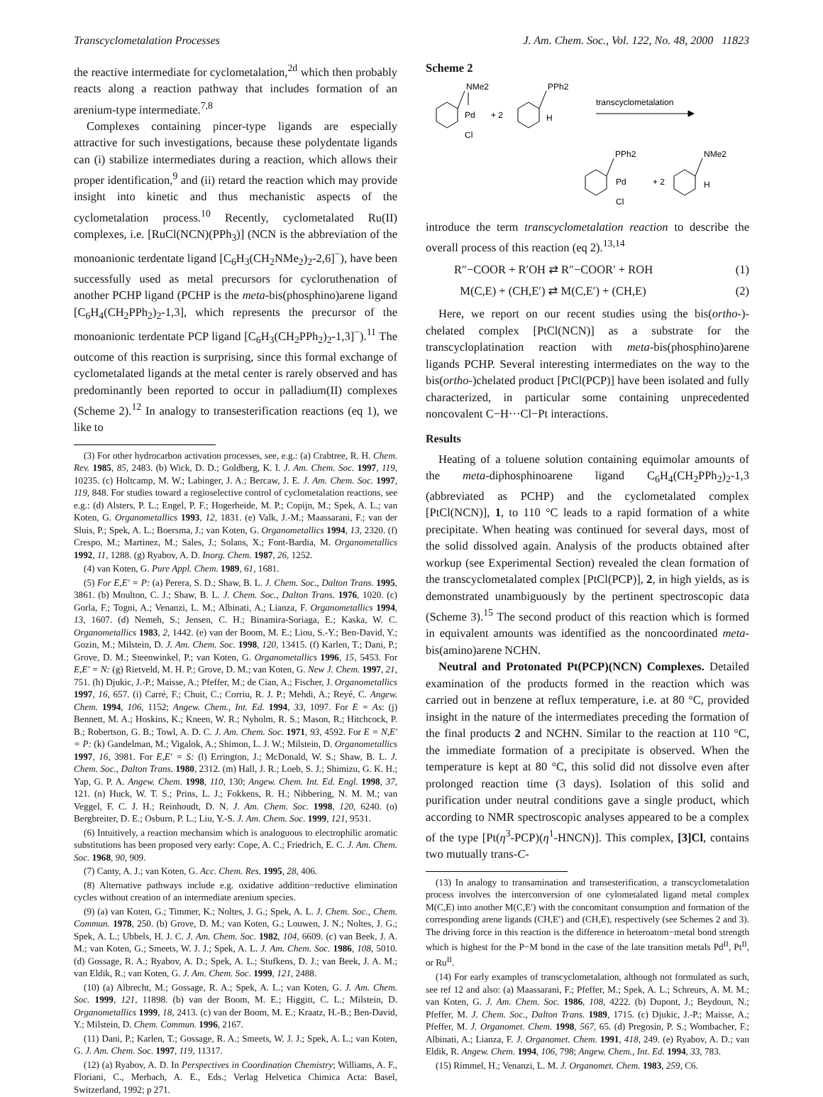Transcyclometalation Processes J. Am. Chem. Soc., Vol. 122, No. 48, 2000 11823
the reactive intermediate for cyclometalation,<sup>2d</sup> which then probably reacts along a reaction pathway that includes formation of an arenium-type intermediate.<sup>7,8</sup>
Complexes containing pincer-type ligands are especially attractive for such investigations, because these polydentate ligands can (i) stabilize intermediates during a reaction, which allows their proper identification,<sup>9</sup> and (ii) retard the reaction which may provide insight into kinetic and thus mechanistic aspects of the cyclometalation process.<sup>10</sup> Recently, cyclometalated Ru(II) complexes, i.e. [RuCl(NCN)(PPh<sub>3</sub>)] (NCN is the abbreviation of the monoanionic terdentate ligand [C<sub>6</sub>H<sub>3</sub>(CH<sub>2</sub>NMe<sub>2</sub>)<sub>2</sub>-2,6]<sup>−</sup>), have been successfully used as metal precursors for cycloruthenation of another PCHP ligand (PCHP is the meta-bis(phosphino)arene ligand [C<sub>6</sub>H<sub>4</sub>(CH<sub>2</sub>PPh<sub>2</sub>)<sub>2</sub>-1,3], which represents the precursor of the monoanionic terdentate PCP ligand [C<sub>6</sub>H<sub>3</sub>(CH<sub>2</sub>PPh<sub>2</sub>)<sub>2</sub>-1,3]<sup>−</sup>).<sup>11</sup> The outcome of this reaction is surprising, since this formal exchange of cyclometalated ligands at the metal center is rarely observed and has predominantly been reported to occur in palladium(II) complexes (Scheme 2).<sup>12</sup> In analogy to transesterification reactions (eq 1), we like to
(3) For other hydrocarbon activation processes, see, e.g.: (a) Crabtree, R. H. Chem. Rev. 1985, 85, 2483. (b) Wick, D. D.; Goldberg, K. I. J. Am. Chem. Soc. 1997, 119, 10235. (c) Holtcamp, M. W.; Labinger, J. A.; Bercaw, J. E. J. Am. Chem. Soc. 1997, 119, 848. For studies toward a regioselective control of cyclometalation reactions, see e.g.: (d) Alsters, P. L.; Engel, P. F.; Hogerheide, M. P.; Copijn, M.; Spek, A. L.; van Koten, G. Organometallics 1993, 12, 1831. (e) Valk, J.-M.; Maassarani, F.; van der Sluis, P.; Spek, A. L.; Boersma, J.; van Koten, G. Organometallics 1994, 13, 2320. (f) Crespo, M.; Martinez, M.; Sales, J.; Solans, X.; Font-Bardia, M. Organometallics 1992, 11, 1288. (g) Ryabov, A. D. Inorg. Chem. 1987, 26, 1252.
(4) van Koten, G. Pure Appl. Chem. 1989, 61, 1681.
(5) For E,E′ = P: (a) Perera, S. D.; Shaw, B. L. J. Chem. Soc., Dalton Trans. 1995, 3861. (b) Moulton, C. J.; Shaw, B. L. J. Chem. Soc., Dalton Trans. 1976, 1020. (c) Gorla, F.; Togni, A.; Venanzi, L. M.; Albinati, A.; Lianza, F. Organometallics 1994, 13, 1607. (d) Nemeh, S.; Jensen, C. H.; Binamira-Soriaga, E.; Kaska, W. C. Organometallics 1983, 2, 1442. (e) van der Boom, M. E.; Liou, S.-Y.; Ben-David, Y.; Gozin, M.; Milstein, D. J. Am. Chem. Soc. 1998, 120, 13415. (f) Karlen, T.; Dani, P.; Grove, D. M.; Steenwinkel, P.; van Koten, G. Organometallics 1996, 15, 5453. For E,E′ = N: (g) Rietveld, M. H. P.; Grove, D. M.; van Koten, G. New J. Chem. 1997, 21, 751. (h) Djukic, J.-P.; Maisse, A.; Pfeffer, M.; de Cian, A.; Fischer, J. Organometallics 1997, 16, 657. (i) Carré, F.; Chuit, C.; Corriu, R. J. P.; Mehdi, A.; Reyé, C. Angew. Chem. 1994, 106, 1152; Angew. Chem., Int. Ed. 1994, 33, 1097. For E = As: (j) Bennett, M. A.; Hoskins, K.; Kneen, W. R.; Nyholm, R. S.; Mason, R.; Hitchcock, P. B.; Robertson, G. B.; Towl, A. D. C. J. Am. Chem. Soc. 1971, 93, 4592. For E = N,E′ = P: (k) Gandelman, M.; Vigalok, A.; Shimon, L. J. W.; Milstein, D. Organometallics 1997, 16, 3981. For E,E′ = S: (l) Errington, J.; McDonald, W. S.; Shaw, B. L. J. Chem. Soc., Dalton Trans. 1980, 2312. (m) Hall, J. R.; Loeb, S. J.; Shimizu, G. K. H.; Yap, G. P. A. Angew. Chem. 1998, 110, 130; Angew. Chem. Int. Ed. Engl. 1998, 37, 121. (n) Huck, W. T. S.; Prins, L. J.; Fokkens, R. H.; Nibbering, N. M. M.; van Veggel, F. C. J. H.; Reinhoudt, D. N. J. Am. Chem. Soc. 1998, 120, 6240. (o) Bergbreiter, D. E.; Osburn, P. L.; Liu, Y.-S. J. Am. Chem. Soc. 1999, 121, 9531.
(6) Intuitively, a reaction mechansim which is analoguous to electrophilic aromatic substitutions has been proposed very early: Cope, A. C.; Friedrich, E. C. J. Am. Chem. Soc. 1968, 90, 909.
(7) Canty, A. J.; van Koten, G. Acc. Chem. Res. 1995, 28, 406.
(8) Alternative pathways include e.g. oxidative addition−reductive elimination cycles without creation of an intermediate arenium species.
(9) (a) van Koten, G.; Timmer, K.; Noltes, J. G.; Spek, A. L. J. Chem. Soc., Chem. Commun. 1978, 250. (b) Grove, D. M.; van Koten, G.; Louwen, J. N.; Noltes, J. G.; Spek, A. L.; Ubbels, H. J. C. J. Am. Chem. Soc. 1982, 104, 6609. (c) van Beek, J. A. M.; van Koten, G.; Smeets, W. J. J.; Spek, A. L. J. Am. Chem. Soc. 1986, 108, 5010. (d) Gossage, R. A.; Ryabov, A. D.; Spek, A. L.; Stufkens, D. J.; van Beek, J. A. M.; van Eldik, R.; van Koten, G. J. Am. Chem. Soc. 1999, 121, 2488.
(10) (a) Albrecht, M.; Gossage, R. A.; Spek, A. L.; van Koten, G. J. Am. Chem. Soc. 1999, 121, 11898. (b) van der Boom, M. E.; Higgitt, C. L.; Milstein, D. Organometallics 1999, 18, 2413. (c) van der Boom, M. E.; Kraatz, H.-B.; Ben-David, Y.; Milstein, D. Chem. Commun. 1996, 2167.
(11) Dani, P.; Karlen, T.; Gossage, R. A.; Smeets, W. J. J.; Spek, A. L.; van Koten, G. J. Am. Chem. Soc. 1997, 119, 11317.
(12) (a) Ryabov, A. D. In Perspectives in Coordination Chemistry; Williams, A. F., Floriani, C., Merbach, A. E., Eds.; Verlag Helvetica Chimica Acta: Basel, Switzerland, 1992; p 271.
Scheme 2
NMe2
Pd
Cl
+ 2
PPh2
H
transcyclometalation
PPh2
Pd
Cl
+ 2
NMe2
H
introduce the term transcyclometalation reaction to describe the overall process of this reaction (eq 2).<sup>13,14</sup>
R″−COOR + R′OH ⇄ R″−COOR′ + ROH (1)
M(C,E) + (CH,E′) ⇄ M(C,E′) + (CH,E) (2)
Here, we report on our recent studies using the bis(ortho-)-chelated complex [PtCl(NCN)] as a substrate for the transcycloplatination reaction with meta-bis(phosphino)arene ligands PCHP. Several interesting intermediates on the way to the bis(ortho-)chelated product [PtCl(PCP)] have been isolated and fully characterized, in particular some containing unprecedented noncovalent C−H···Cl−Pt interactions.
Results
Heating of a toluene solution containing equimolar amounts of the meta-diphosphinoarene ligand C<sub>6</sub>H<sub>4</sub>(CH<sub>2</sub>PPh<sub>2</sub>)<sub>2</sub>-1,3 (abbreviated as PCHP) and the cyclometalated complex [PtCl(NCN)], 1, to 110 °C leads to a rapid formation of a white precipitate. When heating was continued for several days, most of the solid dissolved again. Analysis of the products obtained after workup (see Experimental Section) revealed the clean formation of the transcyclometalated complex [PtCl(PCP)], 2, in high yields, as is demonstrated unambiguously by the pertinent spectroscopic data (Scheme 3).<sup>15</sup> The second product of this reaction which is formed in equivalent amounts was identified as the noncoordinated meta-bis(amino)arene NCHN.
Neutral and Protonated Pt(PCP)(NCN) Complexes. Detailed examination of the products formed in the reaction which was carried out in benzene at reflux temperature, i.e. at 80 °C, provided insight in the nature of the intermediates preceding the formation of the final products 2 and NCHN. Similar to the reaction at 110 °C, the immediate formation of a precipitate is observed. When the temperature is kept at 80 °C, this solid did not dissolve even after prolonged reaction time (3 days). Isolation of this solid and purification under neutral conditions gave a single product, which according to NMR spectroscopic analyses appeared to be a complex of the type [Pt(η<sup>3</sup>-PCP)(η<sup>1</sup>-HNCN)]. This complex, [3]Cl, contains two mutually trans-C-
(13) In analogy to transamination and transesterification, a transcyclometalation process involves the interconversion of one cylometalated ligand metal complex M(C,E) into another M(C,E′) with the concomitant consumption and formation of the corresponding arene ligands (CH,E′) and (CH,E), respectively (see Schemes 2 and 3). The driving force in this reaction is the difference in heteroatom−metal bond strength which is highest for the P−M bond in the case of the late transition metals Pd<sup>II</sup>, Pt<sup>II</sup>, or Ru<sup>II</sup>.
(14) For early examples of transcyclometalation, although not formulated as such, see ref 12 and also: (a) Maassarani, F.; Pfeffer, M.; Spek, A. L.; Schreurs, A. M. M.; van Koten, G. J. Am. Chem. Soc. 1986, 108, 4222. (b) Dupont, J.; Beydoun, N.; Pfeffer, M. J. Chem. Soc., Dalton Trans. 1989, 1715. (c) Djukic, J.-P.; Maisse, A.; Pfeffer, M. J. Organomet. Chem. 1998, 567, 65. (d) Pregosin, P. S.; Wombacher, F.; Albinati, A.; Lianza, F. J. Organomet. Chem. 1991, 418, 249. (e) Ryabov, A. D.; van Eldik, R. Angew. Chem. 1994, 106, 798; Angew. Chem., Int. Ed. 1994, 33, 783.
(15) Rimmel, H.; Venanzi, L. M. J. Organomet. Chem. 1983, 259, C6.